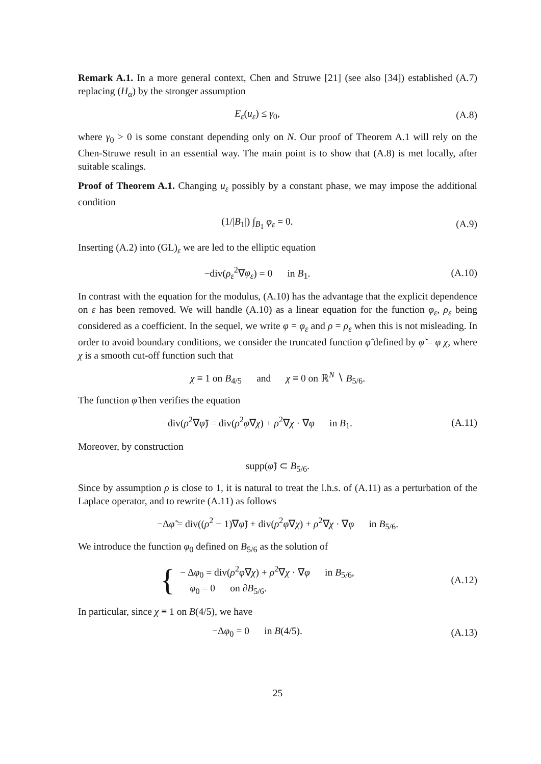Remark A.1. In a more general context, Chen and Struwe [21] (see also [34]) established (A.7) replacing (H<sub>α</sub>) by the stronger assumption
E<sub>ε</sub>(u<sub>ε</sub>) ≤ γ<sub>0</sub>, (A.8)
where γ<sub>0</sub> > 0 is some constant depending only on N. Our proof of Theorem A.1 will rely on the Chen-Struwe result in an essential way. The main point is to show that (A.8) is met locally, after suitable scalings.
Proof of Theorem A.1. Changing u<sub>ε</sub> possibly by a constant phase, we may impose the additional condition
(1/|B<sub>1</sub>|) ∫<sub>B<sub>1</sub></sub> φ<sub>ε</sub> = 0. (A.9)
Inserting (A.2) into (GL)<sub>ε</sub> we are led to the elliptic equation
−div(ρ<sub>ε</sub><sup>2</sup>∇φ<sub>ε</sub>) = 0 in B<sub>1</sub>. (A.10)
In contrast with the equation for the modulus, (A.10) has the advantage that the explicit dependence on ε has been removed. We will handle (A.10) as a linear equation for the function φ<sub>ε</sub>, ρ<sub>ε</sub> being considered as a coefficient. In the sequel, we write φ = φ<sub>ε</sub> and ρ = ρ<sub>ε</sub> when this is not misleading. In order to avoid boundary conditions, we consider the truncated function φ̃ defined by φ̃ = φ χ, where χ is a smooth cut-off function such that
χ ≡ 1 on B<sub>4/5</sub> and χ ≡ 0 on ℝ<sup>N</sup> ∖ B<sub>5/6</sub>.
The function φ̃ then verifies the equation
−div(ρ<sup>2</sup>∇φ̃) = div(ρ<sup>2</sup>φ∇χ) + ρ<sup>2</sup>∇χ · ∇φ in B<sub>1</sub>. (A.11)
Moreover, by construction
supp(φ̃) ⊂ B<sub>5/6</sub>.
Since by assumption ρ is close to 1, it is natural to treat the l.h.s. of (A.11) as a perturbation of the Laplace operator, and to rewrite (A.11) as follows
−Δφ̃ = div((ρ<sup>2</sup> − 1)∇φ̃) + div(ρ<sup>2</sup>φ∇χ) + ρ<sup>2</sup>∇χ · ∇φ in B<sub>5/6</sub>.
We introduce the function φ<sub>0</sub> defined on B<sub>5/6</sub> as the solution of
{ − Δφ<sub>0</sub> = div(ρ<sup>2</sup>φ∇χ) + ρ<sup>2</sup>∇χ · ∇φ in B<sub>5/6</sub>,
φ<sub>0</sub> = 0 on ∂B<sub>5/6</sub>. (A.12)
In particular, since χ ≡ 1 on B(4/5), we have
−Δφ<sub>0</sub> = 0 in B(4/5). (A.13)
25